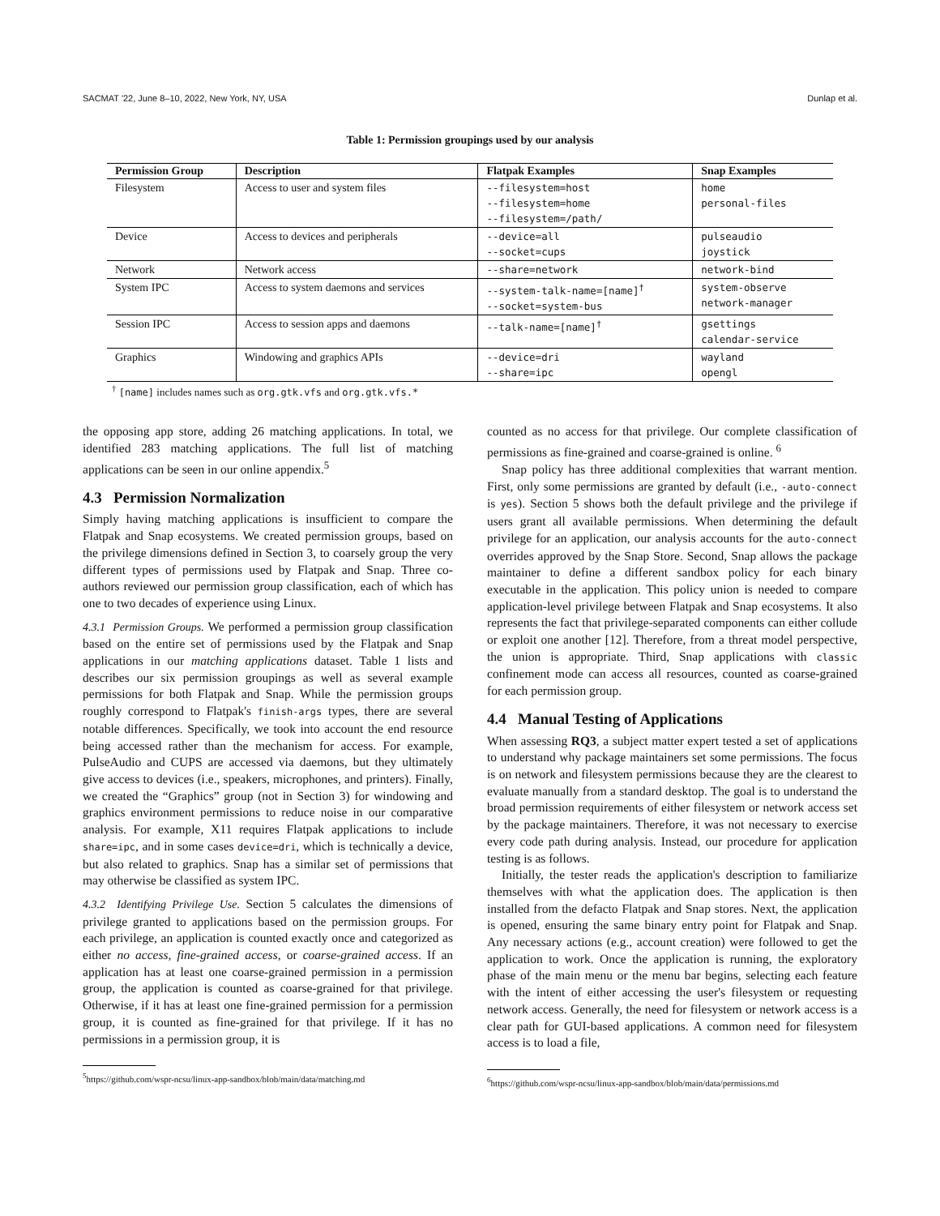SACMAT '22, June 8–10, 2022, New York, NY, USA Dunlap et al.
Table 1: Permission groupings used by our analysis
| Permission Group | Description | Flatpak Examples | Snap Examples |
| --- | --- | --- | --- |
| Filesystem | Access to user and system files | --filesystem=host --filesystem=home --filesystem=/path/ | home personal-files |
| Device | Access to devices and peripherals | --device=all --socket=cups | pulseaudio joystick |
| Network | Network access | --share=network | network-bind |
| System IPC | Access to system daemons and services | --system-talk-name=[name]<sup>†</sup> --socket=system-bus | system-observe network-manager |
| Session IPC | Access to session apps and daemons | --talk-name=[name]<sup>†</sup> | gsettings calendar-service |
| Graphics | Windowing and graphics APIs | --device=dri --share=ipc | wayland opengl |
<sup>†</sup> [name] includes names such as org.gtk.vfs and org.gtk.vfs.*
the opposing app store, adding 26 matching applications. In total, we identified 283 matching applications. The full list of matching applications can be seen in our online appendix.<sup>5</sup>
4.3 Permission Normalization
Simply having matching applications is insufficient to compare the Flatpak and Snap ecosystems. We created permission groups, based on the privilege dimensions defined in Section 3, to coarsely group the very different types of permissions used by Flatpak and Snap. Three co-authors reviewed our permission group classification, each of which has one to two decades of experience using Linux.
4.3.1 Permission Groups.
We performed a permission group classification based on the entire set of permissions used by the Flatpak and Snap applications in our matching applications dataset. Table 1 lists and describes our six permission groupings as well as several example permissions for both Flatpak and Snap. While the permission groups roughly correspond to Flatpak's finish-args types, there are several notable differences. Specifically, we took into account the end resource being accessed rather than the mechanism for access. For example, PulseAudio and CUPS are accessed via daemons, but they ultimately give access to devices (i.e., speakers, microphones, and printers). Finally, we created the “Graphics” group (not in Section 3) for windowing and graphics environment permissions to reduce noise in our comparative analysis. For example, X11 requires Flatpak applications to include share=ipc, and in some cases device=dri, which is technically a device, but also related to graphics. Snap has a similar set of permissions that may otherwise be classified as system IPC.
4.3.2 Identifying Privilege Use.
Section 5 calculates the dimensions of privilege granted to applications based on the permission groups. For each privilege, an application is counted exactly once and categorized as either no access, fine-grained access, or coarse-grained access. If an application has at least one coarse-grained permission in a permission group, the application is counted as coarse-grained for that privilege. Otherwise, if it has at least one fine-grained permission for a permission group, it is counted as fine-grained for that privilege. If it has no permissions in a permission group, it is
<sup>5</sup> https://github.com/wspr-ncsu/linux-app-sandbox/blob/main/data/matching.md
counted as no access for that privilege. Our complete classification of permissions as fine-grained and coarse-grained is online. <sup>6</sup>
Snap policy has three additional complexities that warrant mention. First, only some permissions are granted by default (i.e., -auto-connect is yes). Section 5 shows both the default privilege and the privilege if users grant all available permissions. When determining the default privilege for an application, our analysis accounts for the auto-connect overrides approved by the Snap Store. Second, Snap allows the package maintainer to define a different sandbox policy for each binary executable in the application. This policy union is needed to compare application-level privilege between Flatpak and Snap ecosystems. It also represents the fact that privilege-separated components can either collude or exploit one another [12]. Therefore, from a threat model perspective, the union is appropriate. Third, Snap applications with classic confinement mode can access all resources, counted as coarse-grained for each permission group.
4.4 Manual Testing of Applications
When assessing RQ3, a subject matter expert tested a set of applications to understand why package maintainers set some permissions. The focus is on network and filesystem permissions because they are the clearest to evaluate manually from a standard desktop. The goal is to understand the broad permission requirements of either filesystem or network access set by the package maintainers. Therefore, it was not necessary to exercise every code path during analysis. Instead, our procedure for application testing is as follows.
Initially, the tester reads the application's description to familiarize themselves with what the application does. The application is then installed from the defacto Flatpak and Snap stores. Next, the application is opened, ensuring the same binary entry point for Flatpak and Snap. Any necessary actions (e.g., account creation) were followed to get the application to work. Once the application is running, the exploratory phase of the main menu or the menu bar begins, selecting each feature with the intent of either accessing the user's filesystem or requesting network access. Generally, the need for filesystem or network access is a clear path for GUI-based applications. A common need for filesystem access is to load a file,
<sup>6</sup> https://github.com/wspr-ncsu/linux-app-sandbox/blob/main/data/permissions.md